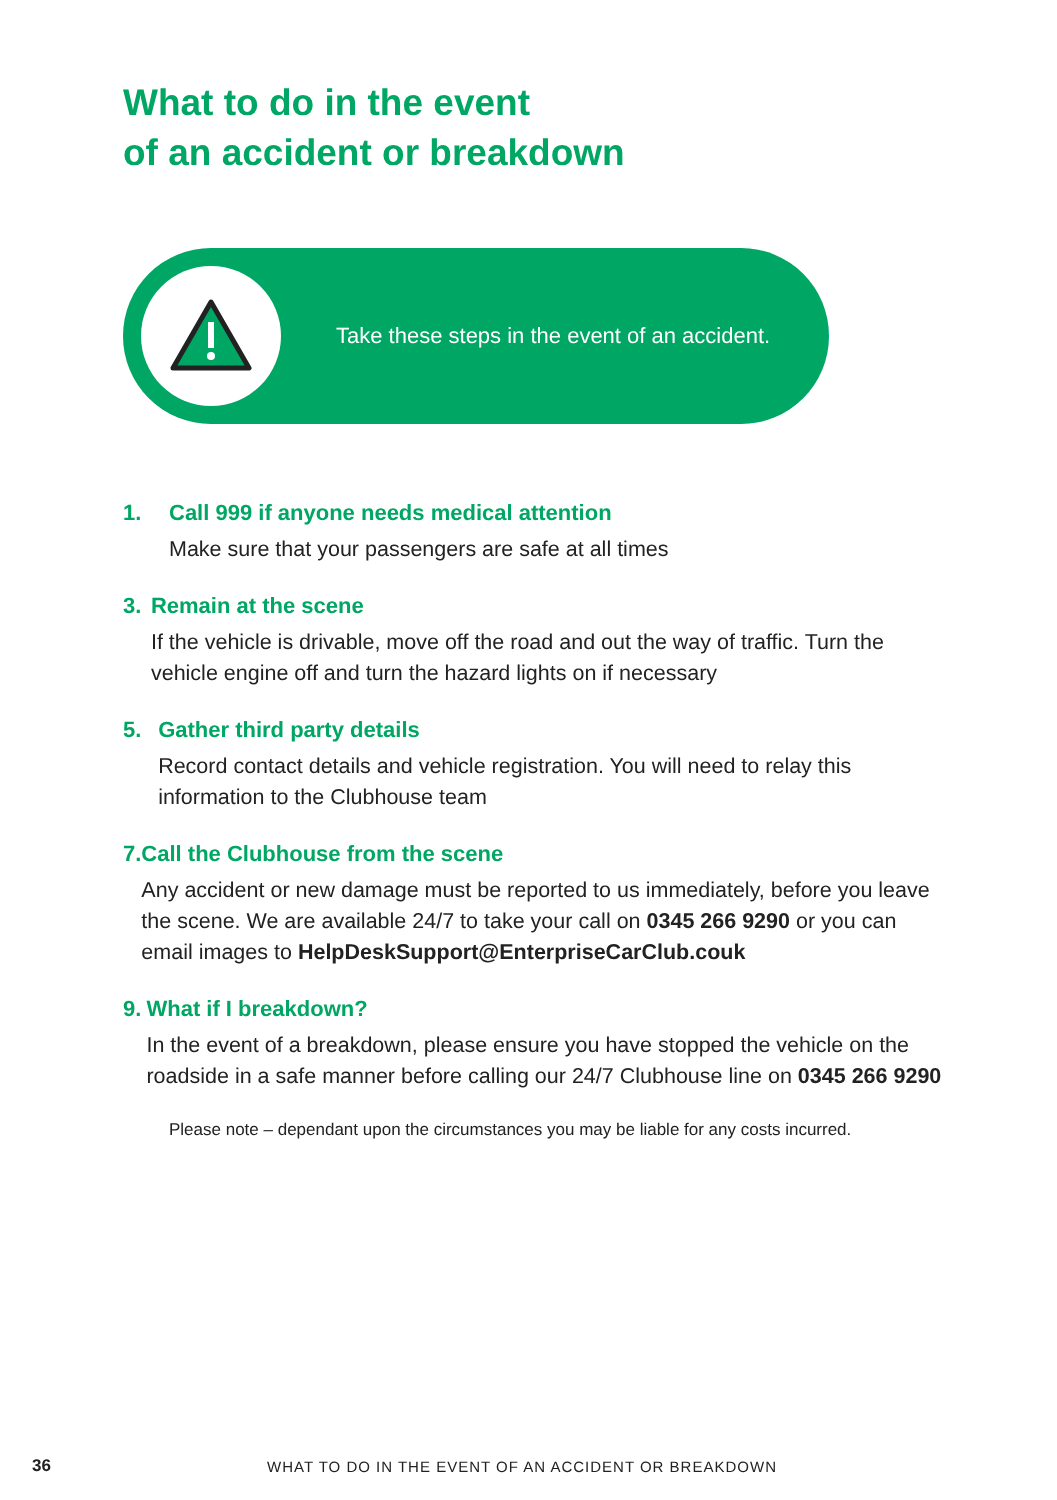What to do in the event
of an accident or breakdown
Take these steps in the event of an accident.
1. Call 999 if anyone needs medical attention
Make sure that your passengers are safe at all times
3. Remain at the scene
If the vehicle is drivable, move off the road and out the way of traffic. Turn the vehicle engine off and turn the hazard lights on if necessary
5. Gather third party details
Record contact details and vehicle registration. You will need to relay this information to the Clubhouse team
7. Call the Clubhouse from the scene
Any accident or new damage must be reported to us immediately, before you leave the scene. We are available 24/7 to take your call on 0345 266 9290 or you can email images to HelpDeskSupport@EnterpriseCarClub.couk
9. What if I breakdown?
In the event of a breakdown, please ensure you have stopped the vehicle on the roadside in a safe manner before calling our 24/7 Clubhouse line on 0345 266 9290
Please note – dependant upon the circumstances you may be liable for any costs incurred.
36
WHAT TO DO IN THE EVENT OF AN ACCIDENT OR BREAKDOWN